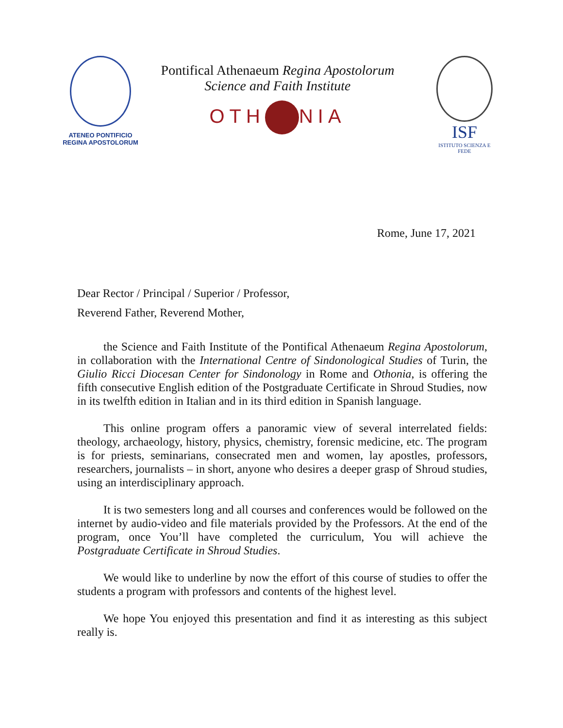ATENEO PONTIFICIO
REGINA APOSTOLORUM
Pontifical Athenaeum Regina Apostolorum
Science and Faith Institute
OTH NIA
ISF
ISTITUTO SCIENZA E FEDE
Rome, June 17, 2021
Dear Rector / Principal / Superior / Professor,
Reverend Father, Reverend Mother,
the Science and Faith Institute of the Pontifical Athenaeum Regina Apostolorum, in collaboration with the International Centre of Sindonological Studies of Turin, the Giulio Ricci Diocesan Center for Sindonology in Rome and Othonia, is offering the fifth consecutive English edition of the Postgraduate Certificate in Shroud Studies, now in its twelfth edition in Italian and in its third edition in Spanish language.
This online program offers a panoramic view of several interrelated fields: theology, archaeology, history, physics, chemistry, forensic medicine, etc. The program is for priests, seminarians, consecrated men and women, lay apostles, professors, researchers, journalists – in short, anyone who desires a deeper grasp of Shroud studies, using an interdisciplinary approach.
It is two semesters long and all courses and conferences would be followed on the internet by audio-video and file materials provided by the Professors. At the end of the program, once You’ll have completed the curriculum, You will achieve the Postgraduate Certificate in Shroud Studies.
We would like to underline by now the effort of this course of studies to offer the students a program with professors and contents of the highest level.
We hope You enjoyed this presentation and find it as interesting as this subject really is.